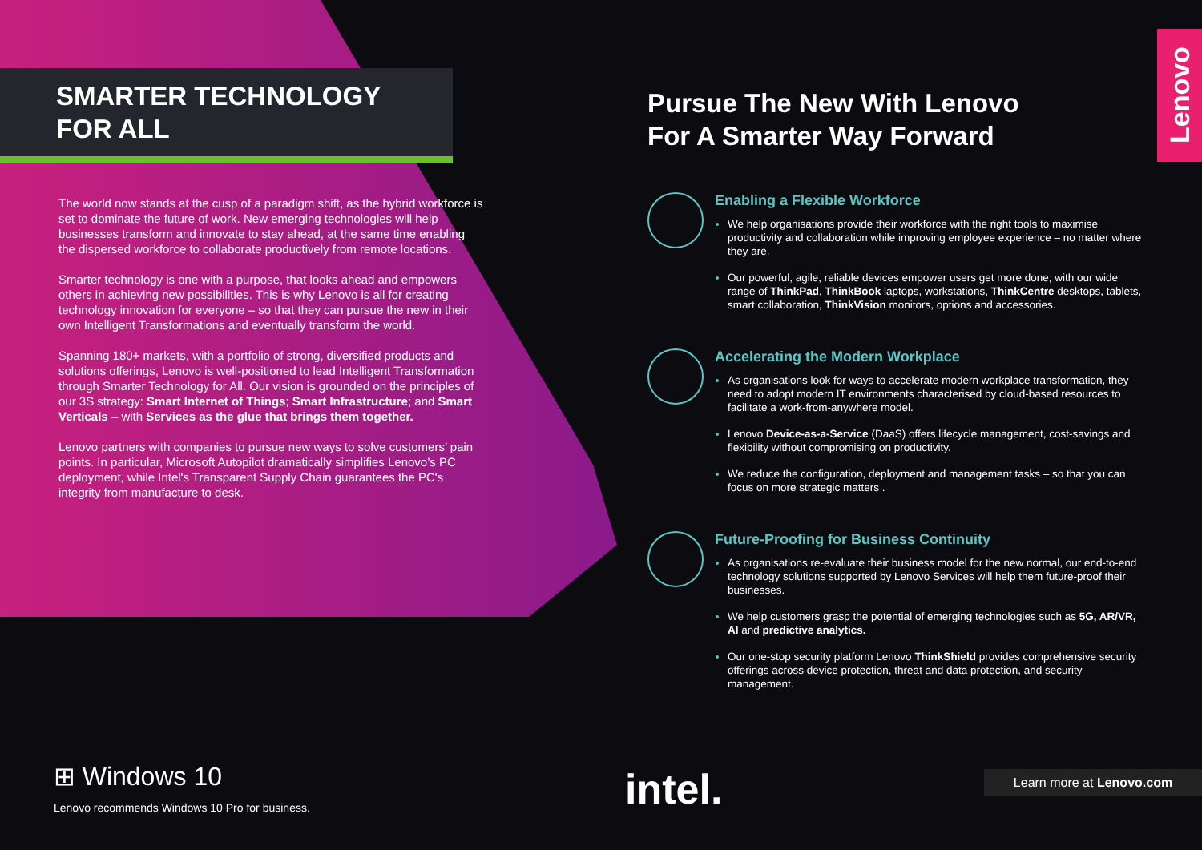SMARTER TECHNOLOGY
FOR ALL
The world now stands at the cusp of a paradigm shift, as the hybrid workforce is set to dominate the future of work. New emerging technologies will help businesses transform and innovate to stay ahead, at the same time enabling the dispersed workforce to collaborate productively from remote locations.
Smarter technology is one with a purpose, that looks ahead and empowers others in achieving new possibilities. This is why Lenovo is all for creating technology innovation for everyone – so that they can pursue the new in their own Intelligent Transformations and eventually transform the world.
Spanning 180+ markets, with a portfolio of strong, diversified products and solutions offerings, Lenovo is well-positioned to lead Intelligent Transformation through Smarter Technology for All. Our vision is grounded on the principles of our 3S strategy: Smart Internet of Things; Smart Infrastructure; and Smart Verticals – with Services as the glue that brings them together.
Lenovo partners with companies to pursue new ways to solve customers’ pain points. In particular, Microsoft Autopilot dramatically simplifies Lenovo’s PC deployment, while Intel's Transparent Supply Chain guarantees the PC's integrity from manufacture to desk.
Pursue The New With Lenovo
For A Smarter Way Forward
Enabling a Flexible Workforce
We help organisations provide their workforce with the right tools to maximise productivity and collaboration while improving employee experience – no matter where they are.
Our powerful, agile, reliable devices empower users get more done, with our wide range of ThinkPad, ThinkBook laptops, workstations, ThinkCentre desktops, tablets, smart collaboration, ThinkVision monitors, options and accessories.
Accelerating the Modern Workplace
As organisations look for ways to accelerate modern workplace transformation, they need to adopt modern IT environments characterised by cloud-based resources to facilitate a work-from-anywhere model.
Lenovo Device-as-a-Service (DaaS) offers lifecycle management, cost-savings and flexibility without compromising on productivity.
We reduce the configuration, deployment and management tasks – so that you can focus on more strategic matters .
Future-Proofing for Business Continuity
As organisations re-evaluate their business model for the new normal, our end-to-end technology solutions supported by Lenovo Services will help them future-proof their businesses.
We help customers grasp the potential of emerging technologies such as 5G, AR/VR, AI and predictive analytics.
Our one-stop security platform Lenovo ThinkShield provides comprehensive security offerings across device protection, threat and data protection, and security management.
Lenovo
⊞ Windows 10
Lenovo recommends Windows 10 Pro for business.
intel. Learn more at Lenovo.com